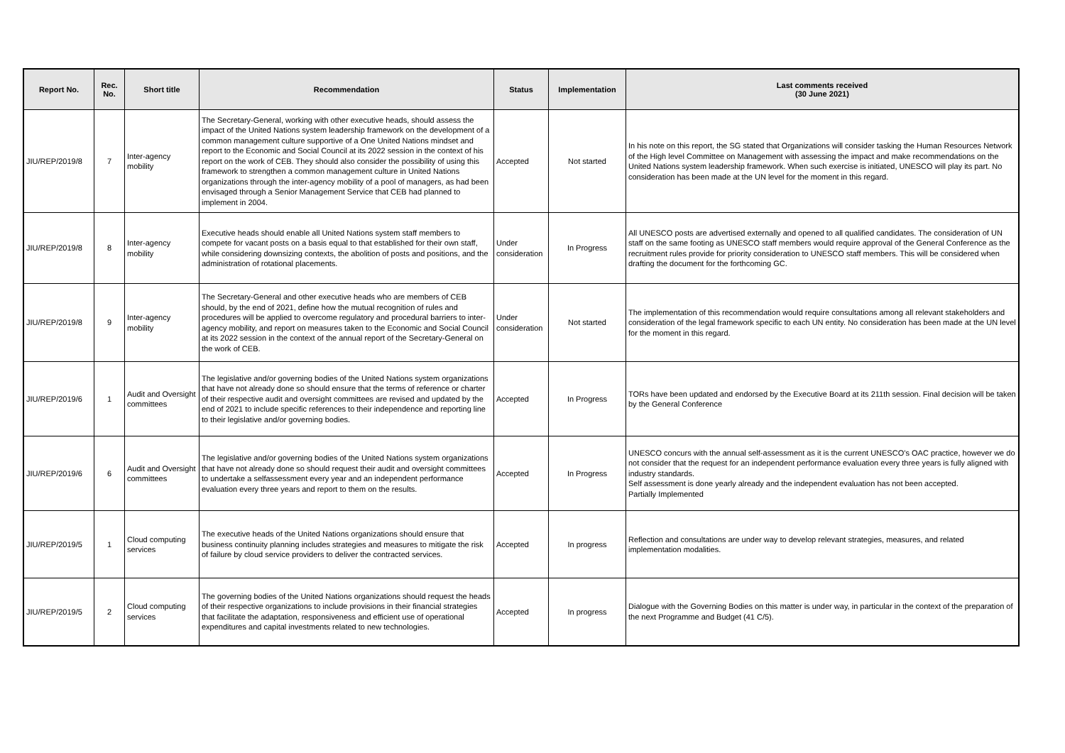| Report No. | Rec. No. | Short title | Recommendation | Status | Implementation | Last comments received (30 June 2021) |
| --- | --- | --- | --- | --- | --- | --- |
| JIU/REP/2019/8 | 7 | Inter-agency mobility | The Secretary-General, working with other executive heads, should assess the impact of the United Nations system leadership framework on the development of a common management culture supportive of a One United Nations mindset and report to the Economic and Social Council at its 2022 session in the context of his report on the work of CEB. They should also consider the possibility of using this framework to strengthen a common management culture in United Nations organizations through the inter-agency mobility of a pool of managers, as had been envisaged through a Senior Management Service that CEB had planned to implement in 2004. | Accepted | Not started | In his note on this report, the SG stated that Organizations will consider tasking the Human Resources Network of the High level Committee on Management with assessing the impact and make recommendations on the United Nations system leadership framework. When such exercise is initiated, UNESCO will play its part. No consideration has been made at the UN level for the moment in this regard. |
| JIU/REP/2019/8 | 8 | Inter-agency mobility | Executive heads should enable all United Nations system staff members to compete for vacant posts on a basis equal to that established for their own staff, while considering downsizing contexts, the abolition of posts and positions, and the administration of rotational placements. | Under consideration | In Progress | All UNESCO posts are advertised externally and opened to all qualified candidates. The consideration of UN staff on the same footing as UNESCO staff members would require approval of the General Conference as the recruitment rules provide for priority consideration to UNESCO staff members. This will be considered when drafting the document for the forthcoming GC. |
| JIU/REP/2019/8 | 9 | Inter-agency mobility | The Secretary-General and other executive heads who are members of CEB should, by the end of 2021, define how the mutual recognition of rules and procedures will be applied to overcome regulatory and procedural barriers to inter-agency mobility, and report on measures taken to the Economic and Social Council at its 2022 session in the context of the annual report of the Secretary-General on the work of CEB. | Under consideration | Not started | The implementation of this recommendation would require consultations among all relevant stakeholders and consideration of the legal framework specific to each UN entity. No consideration has been made at the UN level for the moment in this regard. |
| JIU/REP/2019/6 | 1 | Audit and Oversight committees | The legislative and/or governing bodies of the United Nations system organizations that have not already done so should ensure that the terms of reference or charter of their respective audit and oversight committees are revised and updated by the end of 2021 to include specific references to their independence and reporting line to their legislative and/or governing bodies. | Accepted | In Progress | TORs have been updated and endorsed by the Executive Board at its 211th session. Final decision will be taken by the General Conference |
| JIU/REP/2019/6 | 6 | Audit and Oversight committees | The legislative and/or governing bodies of the United Nations system organizations that have not already done so should request their audit and oversight committees to undertake a selfassessment every year and an independent performance evaluation every three years and report to them on the results. | Accepted | In Progress | UNESCO concurs with the annual self-assessment as it is the current UNESCO’s OAC practice, however we do not consider that the request for an independent performance evaluation every three years is fully aligned with industry standards. Self assessment is done yearly already and the independent evaluation has not been accepted. Partially Implemented |
| JIU/REP/2019/5 | 1 | Cloud computing services | The executive heads of the United Nations organizations should ensure that business continuity planning includes strategies and measures to mitigate the risk of failure by cloud service providers to deliver the contracted services. | Accepted | In progress | Reflection and consultations are under way to develop relevant strategies, measures, and related implementation modalities. |
| JIU/REP/2019/5 | 2 | Cloud computing services | The governing bodies of the United Nations organizations should request the heads of their respective organizations to include provisions in their financial strategies that facilitate the adaptation, responsiveness and efficient use of operational expenditures and capital investments related to new technologies. | Accepted | In progress | Dialogue with the Governing Bodies on this matter is under way, in particular in the context of the preparation of the next Programme and Budget (41 C/5). |